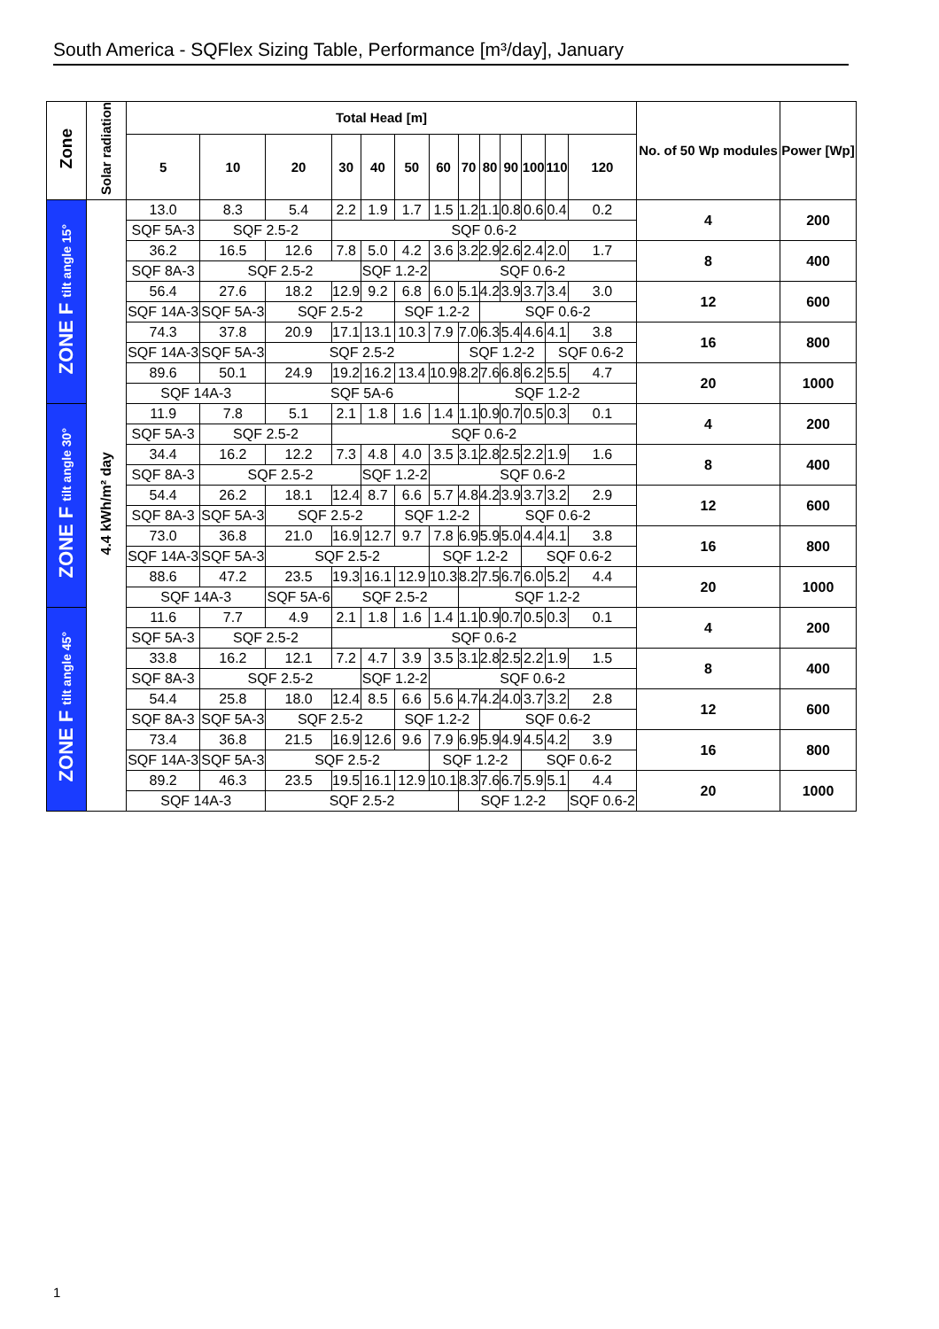South America - SQFlex Sizing Table, Performance [m³/day], January
| Zone | Solar radiation | Total Head [m] | | | | | | | | | | | | | No. of 50 Wp modules | Power [Wp] |
| --- | --- | --- | --- | --- | --- | --- | --- | --- | --- | --- | --- | --- | --- | --- | --- | --- |
| | | 5 | 10 | 20 | 30 | 40 | 50 | 60 | 70 | 80 | 90 | 100 | 110 | 120 | | |
| ZONE F tilt angle 15° | 4.4 kWh/m² day | 13.0 | 8.3 | 5.4 | 2.2 | 1.9 | 1.7 | 1.5 | 1.2 | 1.1 | 0.8 | 0.6 | 0.4 | 0.2 | 4 | 200 |
| | | SQF 5A-3 | SQF 2.5-2 | | SQF 0.6-2 | | | | | | | | | | | |
| | | 36.2 | 16.5 | 12.6 | 7.8 | 5.0 | 4.2 | 3.6 | 3.2 | 2.9 | 2.6 | 2.4 | 2.0 | 1.7 | 8 | 400 |
| | | SQF 8A-3 | SQF 2.5-2 | | | SQF 1.2-2 | | SQF 0.6-2 | | | | | | | | |
| | | 56.4 | 27.6 | 18.2 | 12.9 | 9.2 | 6.8 | 6.0 | 5.1 | 4.2 | 3.9 | 3.7 | 3.4 | 3.0 | 12 | 600 |
| | | SQF 14A-3 | SQF 5A-3 | SQF 2.5-2 | | | SQF 1.2-2 | | | SQF 0.6-2 | | | | | | |
| | | 74.3 | 37.8 | 20.9 | 17.1 | 13.1 | 10.3 | 7.9 | 7.0 | 6.3 | 5.4 | 4.6 | 4.1 | 3.8 | 16 | 800 |
| | | SQF 14A-3 | SQF 5A-3 | SQF 2.5-2 | | | | | SQF 1.2-2 | | | | SQF 0.6-2 | | | |
| | | 89.6 | 50.1 | 24.9 | 19.2 | 16.2 | 13.4 | 10.9 | 8.2 | 7.6 | 6.8 | 6.2 | 5.5 | 4.7 | 20 | 1000 |
| | | SQF 14A-3 | | SQF 5A-6 | | | | | SQF 1.2-2 | | | | | | | |
| ZONE F tilt angle 30° | | 11.9 | 7.8 | 5.1 | 2.1 | 1.8 | 1.6 | 1.4 | 1.1 | 0.9 | 0.7 | 0.5 | 0.3 | 0.1 | 4 | 200 |
| | | SQF 5A-3 | SQF 2.5-2 | | SQF 0.6-2 | | | | | | | | | | | |
| | | 34.4 | 16.2 | 12.2 | 7.3 | 4.8 | 4.0 | 3.5 | 3.1 | 2.8 | 2.5 | 2.2 | 1.9 | 1.6 | 8 | 400 |
| | | SQF 8A-3 | SQF 2.5-2 | | | SQF 1.2-2 | | SQF 0.6-2 | | | | | | | | |
| | | 54.4 | 26.2 | 18.1 | 12.4 | 8.7 | 6.6 | 5.7 | 4.8 | 4.2 | 3.9 | 3.7 | 3.2 | 2.9 | 12 | 600 |
| | | SQF 8A-3 | SQF 5A-3 | SQF 2.5-2 | | | SQF 1.2-2 | | | SQF 0.6-2 | | | | | | |
| | | 73.0 | 36.8 | 21.0 | 16.9 | 12.7 | 9.7 | 7.8 | 6.9 | 5.9 | 5.0 | 4.4 | 4.1 | 3.8 | 16 | 800 |
| | | SQF 14A-3 | SQF 5A-3 | SQF 2.5-2 | | | | SQF 1.2-2 | | | | SQF 0.6-2 | | | | |
| | | 88.6 | 47.2 | 23.5 | 19.3 | 16.1 | 12.9 | 10.3 | 8.2 | 7.5 | 6.7 | 6.0 | 5.2 | 4.4 | 20 | 1000 |
| | | SQF 14A-3 | | SQF 5A-6 | SQF 2.5-2 | | | | SQF 1.2-2 | | | | | | | |
| ZONE F tilt angle 45° | | 11.6 | 7.7 | 4.9 | 2.1 | 1.8 | 1.6 | 1.4 | 1.1 | 0.9 | 0.7 | 0.5 | 0.3 | 0.1 | 4 | 200 |
| | | SQF 5A-3 | SQF 2.5-2 | | SQF 0.6-2 | | | | | | | | | | | |
| | | 33.8 | 16.2 | 12.1 | 7.2 | 4.7 | 3.9 | 3.5 | 3.1 | 2.8 | 2.5 | 2.2 | 1.9 | 1.5 | 8 | 400 |
| | | SQF 8A-3 | SQF 2.5-2 | | | SQF 1.2-2 | | SQF 0.6-2 | | | | | | | | |
| | | 54.4 | 25.8 | 18.0 | 12.4 | 8.5 | 6.6 | 5.6 | 4.7 | 4.2 | 4.0 | 3.7 | 3.2 | 2.8 | 12 | 600 |
| | | SQF 8A-3 | SQF 5A-3 | SQF 2.5-2 | | | SQF 1.2-2 | | | SQF 0.6-2 | | | | | | |
| | | 73.4 | 36.8 | 21.5 | 16.9 | 12.6 | 9.6 | 7.9 | 6.9 | 5.9 | 4.9 | 4.5 | 4.2 | 3.9 | 16 | 800 |
| | | SQF 14A-3 | SQF 5A-3 | SQF 2.5-2 | | | | SQF 1.2-2 | | | | SQF 0.6-2 | | | | |
| | | 89.2 | 46.3 | 23.5 | 19.5 | 16.1 | 12.9 | 10.1 | 8.3 | 7.6 | 6.7 | 5.9 | 5.1 | 4.4 | 20 | 1000 |
| | | SQF 14A-3 | | SQF 2.5-2 | | | | | SQF 1.2-2 | | | | | SQF 0.6-2 | | |
1